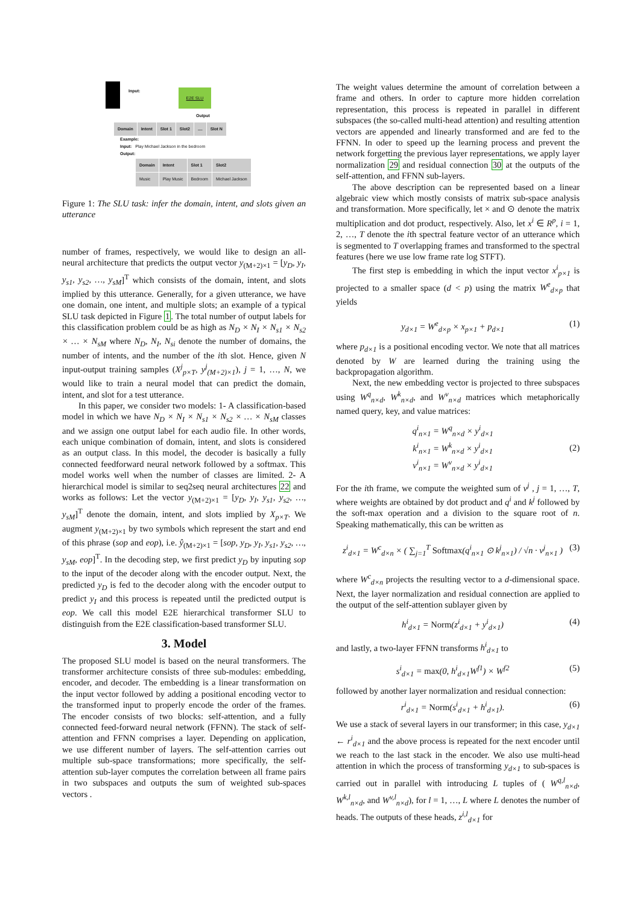Input: E2E SLU
Output
| Domain | Intent | Slot 1 | Slot2 | .... | Slot N |
| --- | --- | --- | --- | --- | --- |
Example:
Input: Play Michael Jackson in the bedroom
Output:
| Domain | Intent | Slot 1 | Slot2 |
| --- | --- | --- | --- |
| Music | Play Music | Bedroom | Michael Jackson |
Figure 1: The SLU task: infer the domain, intent, and slots given an utterance
number of frames, respectively, we would like to design an all-neural architecture that predicts the output vector y<sub>(M+2)×1</sub> = [y<sub>D</sub>, y<sub>I</sub>, y<sub>s1</sub>, y<sub>s2</sub>, …, y<sub>sM</sub>]<sup>T</sup> which consists of the domain, intent, and slots implied by this utterance. Generally, for a given utterance, we have one domain, one intent, and multiple slots; an example of a typical SLU task depicted in Figure 1. The total number of output labels for this classification problem could be as high as N<sub>D</sub> × N<sub>I</sub> × N<sub>s1</sub> × N<sub>s2</sub> × … × N<sub>sM</sub> where N<sub>D</sub>, N<sub>I</sub>, N<sub>si</sub> denote the number of domains, the number of intents, and the number of the ith slot. Hence, given N input-output training samples (X<sup>j</sup><sub>p×T</sub>, y<sup>j</sup><sub>(M+2)×1</sub>), j = 1, …, N, we would like to train a neural model that can predict the domain, intent, and slot for a test utterance.
In this paper, we consider two models: 1- A classification-based model in which we have N<sub>D</sub> × N<sub>I</sub> × N<sub>s1</sub> × N<sub>s2</sub> × … × N<sub>sM</sub> classes and we assign one output label for each audio file. In other words, each unique combination of domain, intent, and slots is considered as an output class. In this model, the decoder is basically a fully connected feedforward neural network followed by a softmax. This model works well when the number of classes are limited. 2- A hierarchical model is similar to seq2seq neural architectures 22 and works as follows: Let the vector y<sub>(M+2)×1</sub> = [y<sub>D</sub>, y<sub>I</sub>, y<sub>s1</sub>, y<sub>s2</sub>, …, y<sub>sM</sub>]<sup>T</sup> denote the domain, intent, and slots implied by X<sub>p×T</sub>. We augment y<sub>(M+2)×1</sub> by two symbols which represent the start and end of this phrase (sop and eop), i.e. ŷ<sub>(M+2)×1</sub> = [sop, y<sub>D</sub>, y<sub>I</sub>, y<sub>s1</sub>, y<sub>s2</sub>, …, y<sub>sM</sub>, eop]<sup>T</sup>. In the decoding step, we first predict y<sub>D</sub> by inputing sop to the input of the decoder along with the encoder output. Next, the predicted y<sub>D</sub> is fed to the decoder along with the encoder output to predict y<sub>I</sub> and this process is repeated until the predicted output is eop. We call this model E2E hierarchical transformer SLU to distinguish from the E2E classification-based transformer SLU.
3. Model
The proposed SLU model is based on the neural transformers. The transformer architecture consists of three sub-modules: embedding, encoder, and decoder. The embedding is a linear transformation on the input vector followed by adding a positional encoding vector to the transformed input to properly encode the order of the frames. The encoder consists of two blocks: self-attention, and a fully connected feed-forward neural network (FFNN). The stack of self-attention and FFNN comprises a layer. Depending on application, we use different number of layers. The self-attention carries out multiple sub-space transformations; more specifically, the self-attention sub-layer computes the correlation between all frame pairs in two subspaces and outputs the sum of weighted sub-spaces vectors .
The weight values determine the amount of correlation between a frame and others. In order to capture more hidden correlation representation, this process is repeated in parallel in different subspaces (the so-called multi-head attention) and resulting attention vectors are appended and linearly transformed and are fed to the FFNN. In oder to speed up the learning process and prevent the network forgetting the previous layer representations, we apply layer normalization 29 and residual connection 30 at the outputs of the self-attention, and FFNN sub-layers.
The above description can be represented based on a linear algebraic view which mostly consists of matrix sub-space analysis and transformation. More specifically, let × and ⊙ denote the matrix multiplication and dot product, respectively. Also, let x<sup>i</sup> ∈ R<sup>p</sup>, i = 1, 2, …, T denote the ith spectral feature vector of an utterance which is segmented to T overlapping frames and transformed to the spectral features (here we use low frame rate log STFT).
The first step is embedding in which the input vector x<sup>i</sup><sub>p×1</sub> is projected to a smaller space (d < p) using the matrix W<sup>e</sup><sub>d×p</sub> that yields
y<sub>d×1</sub> = W<sup>e</sup><sub>d×p</sub> × x<sub>p×1</sub> + p<sub>d×1</sub> (1)
where p<sub>d×1</sub> is a positional encoding vector. We note that all matrices denoted by W are learned during the training using the backpropagation algorithm.
Next, the new embedding vector is projected to three subspaces using W<sup>q</sup><sub>n×d</sub>, W<sup>k</sup><sub>n×d</sub>, and W<sup>v</sup><sub>n×d</sub> matrices which metaphorically named query, key, and value matrices:
q<sup>i</sup><sub>n×1</sub> = W<sup>q</sup><sub>n×d</sub> × y<sup>i</sup><sub>d×1</sub>
k<sup>i</sup><sub>n×1</sub> = W<sup>k</sup><sub>n×d</sub> × y<sup>i</sup><sub>d×1</sub>
v<sup>i</sup><sub>n×1</sub> = W<sup>v</sup><sub>n×d</sub> × y<sup>i</sup><sub>d×1</sub> (2)
For the ith frame, we compute the weighted sum of v<sup>j</sup> , j = 1, …, T, where weights are obtained by dot product and q<sup>i</sup> and k<sup>j</sup> followed by the soft-max operation and a division to the square root of n. Speaking mathematically, this can be written as
z<sup>i</sup><sub>d×1</sub> = W<sup>c</sup><sub>d×n</sub> × ( ∑<sub>j=1</sub><sup>T</sup> Softmax(q<sup>i</sup><sub>n×1</sub> ⊙ k<sup>j</sup><sub>n×1</sub>) / √n · v<sup>j</sup><sub>n×1</sub> ) (3)
where W<sup>c</sup><sub>d×n</sub> projects the resulting vector to a d-dimensional space. Next, the layer normalization and residual connection are applied to the output of the self-attention sublayer given by
h<sup>i</sup><sub>d×1</sub> = Norm(z<sup>i</sup><sub>d×1</sub> + y<sup>i</sup><sub>d×1</sub>) (4)
and lastly, a two-layer FFNN transforms h<sup>i</sup><sub>d×1</sub> to
s<sup>i</sup><sub>d×1</sub> = max(0, h<sup>i</sup><sub>d×1</sub>W<sup>f1</sup>) × W<sup>f2</sup> (5)
followed by another layer normalization and residual connection:
r<sup>i</sup><sub>d×1</sub> = Norm(s<sup>i</sup><sub>d×1</sub> + h<sup>i</sup><sub>d×1</sub>). (6)
We use a stack of several layers in our transformer; in this case, y<sub>d×1</sub> ← r<sup>i</sup><sub>d×1</sub> and the above process is repeated for the next encoder until we reach to the last stack in the encoder. We also use multi-head attention in which the process of transforming y<sub>d×1</sub> to sub-spaces is carried out in parallel with introducing L tuples of ( W<sup>q,l</sup><sub>n×d</sub>, W<sup>k,l</sup><sub>n×d</sub>, and W<sup>v,l</sup><sub>n×d</sub>), for l = 1, …, L where L denotes the number of heads. The outputs of these heads, z<sup>i,l</sup><sub>d×1</sub> for